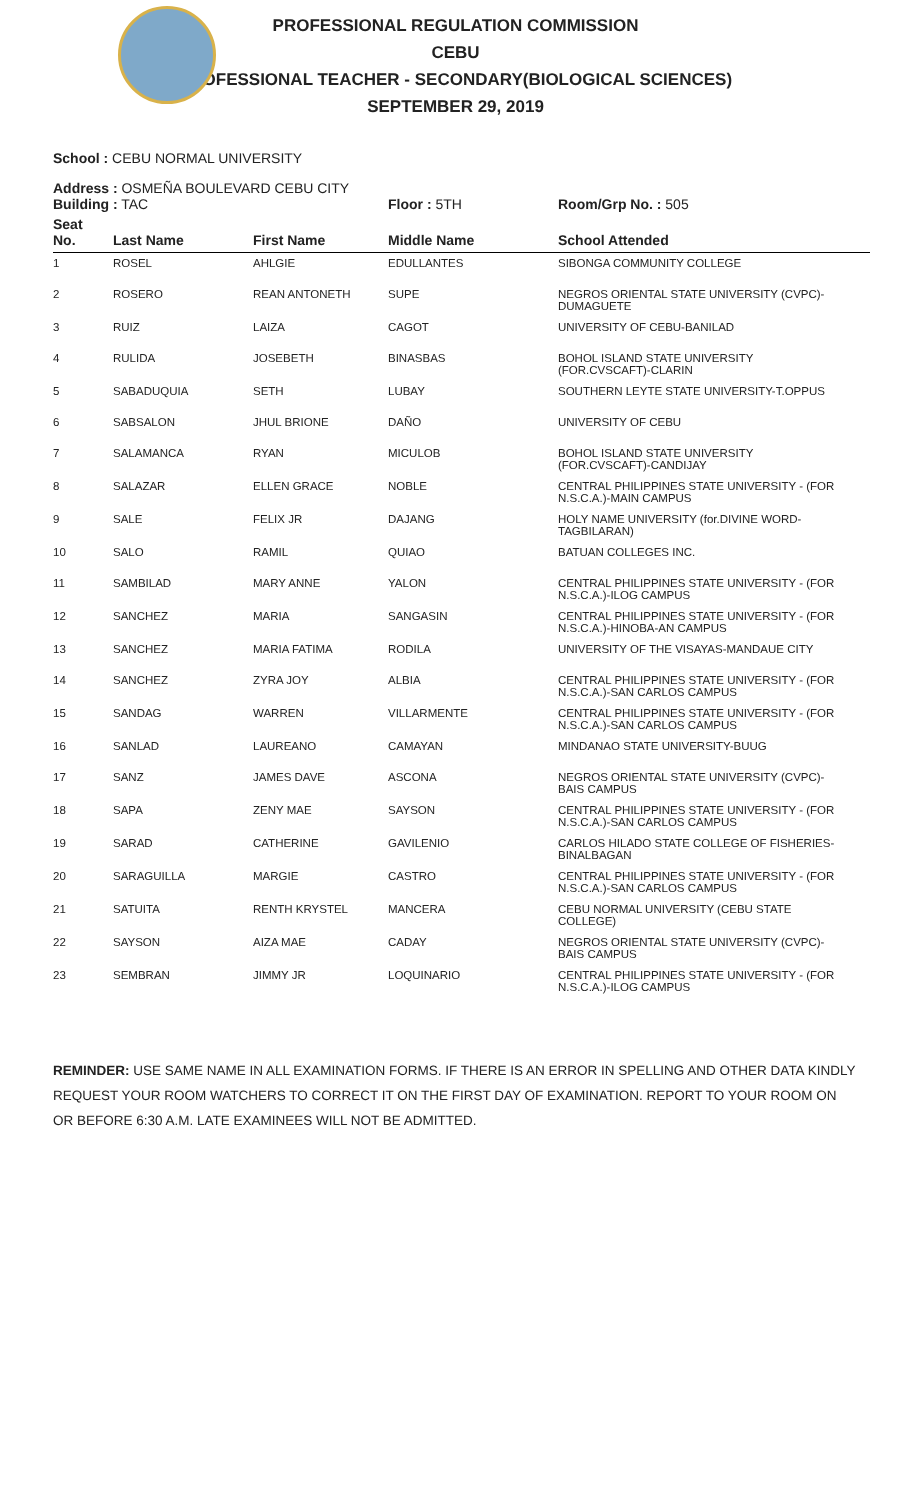PROFESSIONAL REGULATION COMMISSION
CEBU
PROFESSIONAL TEACHER - SECONDARY(BIOLOGICAL SCIENCES)
SEPTEMBER 29, 2019
School : CEBU NORMAL UNIVERSITY
Address : OSMEÑA BOULEVARD CEBU CITY
| Building : TAC | | | Floor : 5TH | Room/Grp No. : 505 |
| --- | --- | --- | --- | --- |
| Seat No. | Last Name | First Name | Middle Name | School Attended |
| 1 | ROSEL | AHLGIE | EDULLANTES | SIBONGA COMMUNITY COLLEGE |
| 2 | ROSERO | REAN ANTONETH | SUPE | NEGROS ORIENTAL STATE UNIVERSITY (CVPC)- DUMAGUETE |
| 3 | RUIZ | LAIZA | CAGOT | UNIVERSITY OF CEBU-BANILAD |
| 4 | RULIDA | JOSEBETH | BINASBAS | BOHOL ISLAND STATE UNIVERSITY (FOR.CVSCAFT)-CLARIN |
| 5 | SABADUQUIA | SETH | LUBAY | SOUTHERN LEYTE STATE UNIVERSITY-T.OPPUS |
| 6 | SABSALON | JHUL BRIONE | DAÑO | UNIVERSITY OF CEBU |
| 7 | SALAMANCA | RYAN | MICULOB | BOHOL ISLAND STATE UNIVERSITY (FOR.CVSCAFT)-CANDIJAY |
| 8 | SALAZAR | ELLEN GRACE | NOBLE | CENTRAL PHILIPPINES STATE UNIVERSITY - (FOR N.S.C.A.)-MAIN CAMPUS |
| 9 | SALE | FELIX JR | DAJANG | HOLY NAME UNIVERSITY (for.DIVINE WORD- TAGBILARAN) |
| 10 | SALO | RAMIL | QUIAO | BATUAN COLLEGES INC. |
| 11 | SAMBILAD | MARY ANNE | YALON | CENTRAL PHILIPPINES STATE UNIVERSITY - (FOR N.S.C.A.)-ILOG CAMPUS |
| 12 | SANCHEZ | MARIA | SANGASIN | CENTRAL PHILIPPINES STATE UNIVERSITY - (FOR N.S.C.A.)-HINOBA-AN CAMPUS |
| 13 | SANCHEZ | MARIA FATIMA | RODILA | UNIVERSITY OF THE VISAYAS-MANDAUE CITY |
| 14 | SANCHEZ | ZYRA JOY | ALBIA | CENTRAL PHILIPPINES STATE UNIVERSITY - (FOR N.S.C.A.)-SAN CARLOS CAMPUS |
| 15 | SANDAG | WARREN | VILLARMENTE | CENTRAL PHILIPPINES STATE UNIVERSITY - (FOR N.S.C.A.)-SAN CARLOS CAMPUS |
| 16 | SANLAD | LAUREANO | CAMAYAN | MINDANAO STATE UNIVERSITY-BUUG |
| 17 | SANZ | JAMES DAVE | ASCONA | NEGROS ORIENTAL STATE UNIVERSITY (CVPC)- BAIS CAMPUS |
| 18 | SAPA | ZENY MAE | SAYSON | CENTRAL PHILIPPINES STATE UNIVERSITY - (FOR N.S.C.A.)-SAN CARLOS CAMPUS |
| 19 | SARAD | CATHERINE | GAVILENIO | CARLOS HILADO STATE COLLEGE OF FISHERIES- BINALBAGAN |
| 20 | SARAGUILLA | MARGIE | CASTRO | CENTRAL PHILIPPINES STATE UNIVERSITY - (FOR N.S.C.A.)-SAN CARLOS CAMPUS |
| 21 | SATUITA | RENTH KRYSTEL | MANCERA | CEBU NORMAL UNIVERSITY (CEBU STATE COLLEGE) |
| 22 | SAYSON | AIZA MAE | CADAY | NEGROS ORIENTAL STATE UNIVERSITY (CVPC)- BAIS CAMPUS |
| 23 | SEMBRAN | JIMMY JR | LOQUINARIO | CENTRAL PHILIPPINES STATE UNIVERSITY - (FOR N.S.C.A.)-ILOG CAMPUS |
REMINDER: USE SAME NAME IN ALL EXAMINATION FORMS. IF THERE IS AN ERROR IN SPELLING AND OTHER DATA KINDLY REQUEST YOUR ROOM WATCHERS TO CORRECT IT ON THE FIRST DAY OF EXAMINATION. REPORT TO YOUR ROOM ON OR BEFORE 6:30 A.M. LATE EXAMINEES WILL NOT BE ADMITTED.